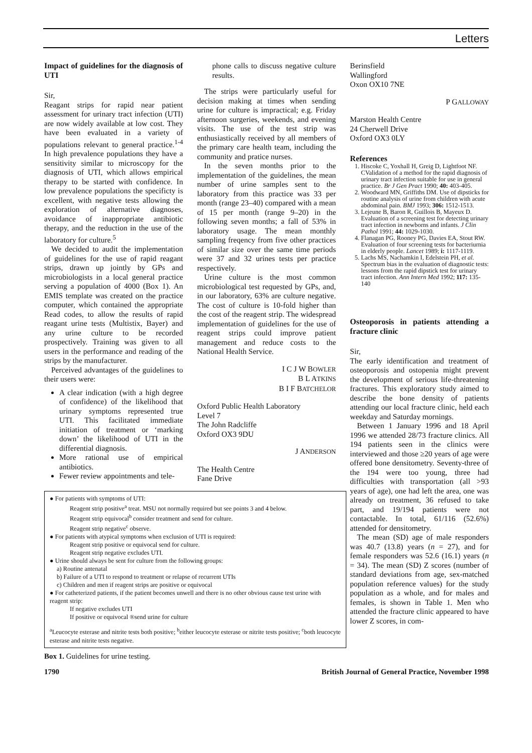Letters
Impact of guidelines for the diagnosis of UTI
Sir,
Reagant strips for rapid near patient assessment for urinary tract infection (UTI) are now widely available at low cost. They have been evaluated in a variety of populations relevant to general practice.<sup>1-4</sup> In high prevalence populations they have a sensitivity similar to microscopy for the diagnosis of UTI, which allows empirical therapy to be started with confidence. In low prevalence populations the specificty is excellent, with negative tests allowing the exploration of alternative diagnoses, avoidance of inappropriate antibiotic therapy, and the reduction in the use of the laboratory for culture.<sup>5</sup>
We decided to audit the implementation of guidelines for the use of rapid reagant strips, drawn up jointly by GPs and microbiologists in a local general practice serving a population of 4000 (Box 1). An EMIS template was created on the practice computer, which contained the appropriate Read codes, to allow the results of rapid reagant urine tests (Multistix, Bayer) and any urine culture to be recorded prospectively. Training was given to all users in the performance and reading of the strips by the manufacturer.
Perceived advantages of the guidelines to their users were:
A clear indication (with a high degree of confidence) of the likelihood that urinary symptoms represented true UTI. This facilitated immediate initiation of treatment or ‘marking down’ the likelihood of UTI in the differential diagnosis.
More rational use of empirical antibiotics.
Fewer review appointments and tele-
phone calls to discuss negative culture results.
The strips were particularly useful for decision making at times when sending urine for culture is impractical; e.g. Friday afternoon surgeries, weekends, and evening visits. The use of the test strip was enthusiastically received by all members of the primary care health team, including the community and pratice nurses.
In the seven months prior to the implementation of the guidelines, the mean number of urine samples sent to the laboratory from this practice was 33 per month (range 23–40) compared with a mean of 15 per month (range 9–20) in the following seven months; a fall of 53% in laboratory usage. The mean monthly sampling freqency from five other practices of similar size over the same time periods were 37 and 32 urines tests per practice respectively.
Urine culture is the most common microbiological test requested by GPs, and, in our laboratory, 63% are culture negative. The cost of culture is 10-fold higher than the cost of the reagent strip. The widespread implementation of guidelines for the use of reagent strips could improve patient management and reduce costs to the National Health Service.
I C J W BOWLER
B L ATKINS
B I F BATCHELOR
Oxford Public Health Laboratory
Level 7
The John Radcliffe
Oxford OX3 9DU
J ANDERSON
The Health Centre
Fane Drive
Berinsfield
Wallingford
Oxon OX10 7NE
P GALLOWAY
Marston Health Centre
24 Cherwell Drive
Oxford OX3 0LY
References
1. Hiscoke C, Yoxhall H, Greig D, Lightfoot NF. CValidation of a method for the rapid diagnosis of urinary tract infection suitable for use in general practice. Br J Gen Pract 1990; 40: 403-405.
2. Woodward MN, Griffiths DM. Use of dipsticks for routine analysis of urine from children with acute abdominal pain. BMJ 1993; 306: 1512-1513.
3. Lejeune B, Baron R, Guillois B, Mayeux D. Evaluation of a screening test for detecting urinary tract infection in newborns and infants. J Clin Pathol 1991; 44: 1029-1030.
4. Flanagan PG, Rooney PG, Davies EA, Stout RW. Evaluation of four screening tests for bacteriurnia in elderly people. Lancet 1989; i: 1117-1119.
5. Lachs MS, Nachamkin I, Edelstein PH, et al. Spectrum bias in the evaluation of diagnostic tests: lessons from the rapid dipstick test for urinary tract infection. Ann Intern Med 1992; 117: 135-140
Osteoporosis in patients attending a fracture clinic
Sir,
The early identification and treatment of osteoporosis and ostopenia might prevent the development of serious life-threatening fractures. This exploratory study aimed to describe the bone density of patients attending our local fracture clinic, held each weekday and Saturday mornings.
Between 1 January 1996 and 18 April 1996 we attended 28/73 fracture clinics. All 194 patients seen in the clinics were interviewed and those ≥20 years of age were offered bone densitometry. Seventy-three of the 194 were too young, three had difficulties with transportation (all >93 years of age), one had left the area, one was already on treatment, 36 refused to take part, and 19/194 patients were not contactable. In total, 61/116 (52.6%) attended for densitometry.
The mean (SD) age of male responders was 40.7 (13.8) years (n = 27), and for female responders was 52.6 (16.1) years (n = 34). The mean (SD) Z scores (number of standard deviations from age, sex-matched population reference values) for the study population as a whole, and for males and females, is shown in Table 1. Men who attended the fracture clinic appeared to have lower Z scores, in com-
● For patients with symptoms of UTI:
Reagent strip positive<sup>a</sup> treat. MSU not normally required but see points 3 and 4 below.
Reagent strip equivocal<sup>b</sup> consider treatment and send for culture.
Reagent strip negative<sup>c</sup> observe.
● For patients with atypical symptoms when exclusion of UTI is required:
Reagent strip positive or equivocal send for culture.
Reagent strip negative excludes UTI.
● Urine should always be sent for culture from the following groups:
a) Routine antenatal
b) Failure of a UTI to respond to treatment or relapse of recurrent UTIs
c) Children and men if reagent strips are positive or equivocal
● For catheterized patients, if the patient becomes unwell and there is no other obvious cause test urine with reagent strip:
If negative excludes UTI
If positive or equivocal ®send urine for culture
<sup>a</sup> Leucocyte esterase and nitrite tests both positive; <sup>b</sup>either leucocyte esterase or nitrite tests positive; <sup>c</sup>both leucocyte esterase and nitrite tests negative.
Box 1. Guidelines for urine testing.
1790 British Journal of General Practice, November 1998